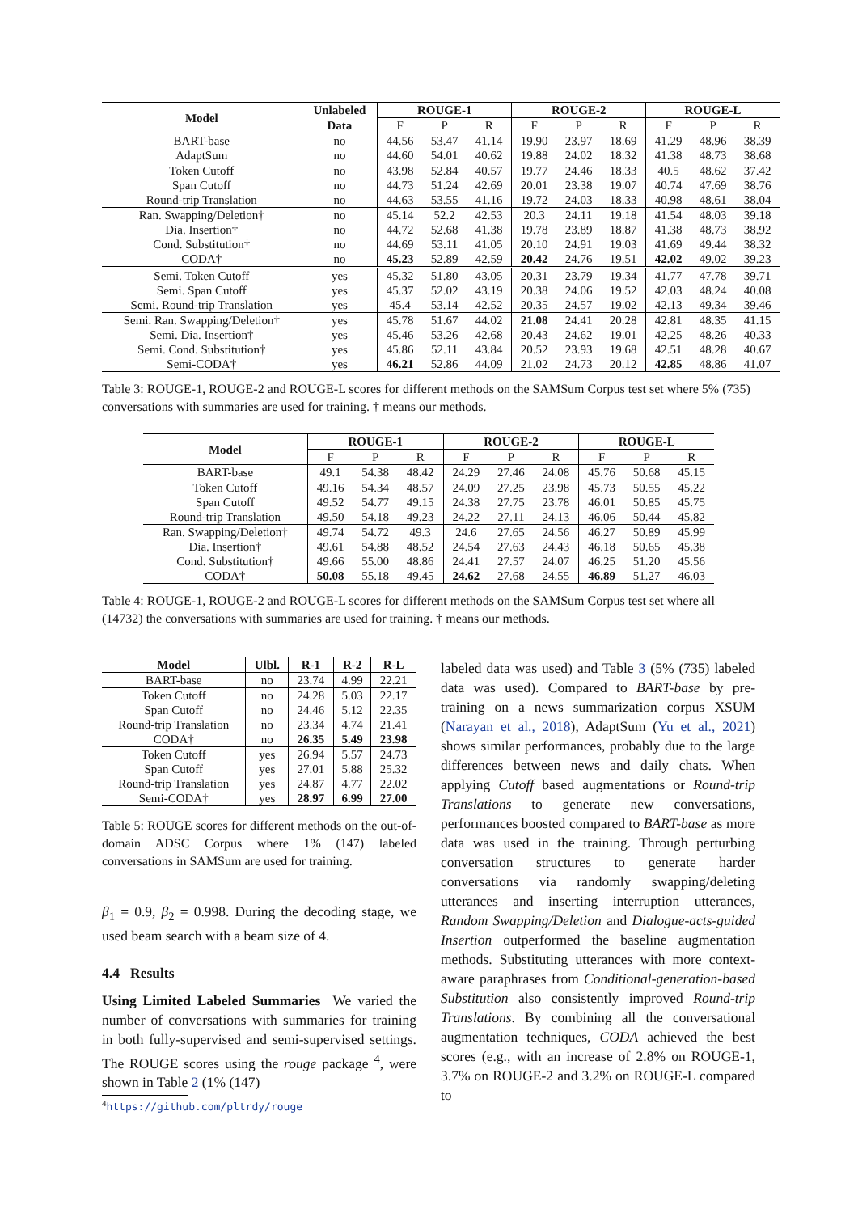| Model | Unlabeled | ROUGE-1 | | | ROUGE-2 | | | ROUGE-L | | |
| --- | --- | --- | --- | --- | --- | --- | --- | --- | --- | --- |
| | Data | F | P | R | F | P | R | F | P | R |
| BART-base | no | 44.56 | 53.47 | 41.14 | 19.90 | 23.97 | 18.69 | 41.29 | 48.96 | 38.39 |
| AdaptSum | no | 44.60 | 54.01 | 40.62 | 19.88 | 24.02 | 18.32 | 41.38 | 48.73 | 38.68 |
| Token Cutoff | no | 43.98 | 52.84 | 40.57 | 19.77 | 24.46 | 18.33 | 40.5 | 48.62 | 37.42 |
| Span Cutoff | no | 44.73 | 51.24 | 42.69 | 20.01 | 23.38 | 19.07 | 40.74 | 47.69 | 38.76 |
| Round-trip Translation | no | 44.63 | 53.55 | 41.16 | 19.72 | 24.03 | 18.33 | 40.98 | 48.61 | 38.04 |
| Ran. Swapping/Deletion† | no | 45.14 | 52.2 | 42.53 | 20.3 | 24.11 | 19.18 | 41.54 | 48.03 | 39.18 |
| Dia. Insertion† | no | 44.72 | 52.68 | 41.38 | 19.78 | 23.89 | 18.87 | 41.38 | 48.73 | 38.92 |
| Cond. Substitution† | no | 44.69 | 53.11 | 41.05 | 20.10 | 24.91 | 19.03 | 41.69 | 49.44 | 38.32 |
| CODA† | no | 45.23 | 52.89 | 42.59 | 20.42 | 24.76 | 19.51 | 42.02 | 49.02 | 39.23 |
| Semi. Token Cutoff | yes | 45.32 | 51.80 | 43.05 | 20.31 | 23.79 | 19.34 | 41.77 | 47.78 | 39.71 |
| Semi. Span Cutoff | yes | 45.37 | 52.02 | 43.19 | 20.38 | 24.06 | 19.52 | 42.03 | 48.24 | 40.08 |
| Semi. Round-trip Translation | yes | 45.4 | 53.14 | 42.52 | 20.35 | 24.57 | 19.02 | 42.13 | 49.34 | 39.46 |
| Semi. Ran. Swapping/Deletion† | yes | 45.78 | 51.67 | 44.02 | 21.08 | 24.41 | 20.28 | 42.81 | 48.35 | 41.15 |
| Semi. Dia. Insertion† | yes | 45.46 | 53.26 | 42.68 | 20.43 | 24.62 | 19.01 | 42.25 | 48.26 | 40.33 |
| Semi. Cond. Substitution† | yes | 45.86 | 52.11 | 43.84 | 20.52 | 23.93 | 19.68 | 42.51 | 48.28 | 40.67 |
| Semi-CODA† | yes | 46.21 | 52.86 | 44.09 | 21.02 | 24.73 | 20.12 | 42.85 | 48.86 | 41.07 |
Table 3: ROUGE-1, ROUGE-2 and ROUGE-L scores for different methods on the SAMSum Corpus test set where 5% (735) conversations with summaries are used for training. † means our methods.
| Model | ROUGE-1 | | | ROUGE-2 | | | ROUGE-L | | |
| --- | --- | --- | --- | --- | --- | --- | --- | --- | --- |
| | F | P | R | F | P | R | F | P | R |
| BART-base | 49.1 | 54.38 | 48.42 | 24.29 | 27.46 | 24.08 | 45.76 | 50.68 | 45.15 |
| Token Cutoff | 49.16 | 54.34 | 48.57 | 24.09 | 27.25 | 23.98 | 45.73 | 50.55 | 45.22 |
| Span Cutoff | 49.52 | 54.77 | 49.15 | 24.38 | 27.75 | 23.78 | 46.01 | 50.85 | 45.75 |
| Round-trip Translation | 49.50 | 54.18 | 49.23 | 24.22 | 27.11 | 24.13 | 46.06 | 50.44 | 45.82 |
| Ran. Swapping/Deletion† | 49.74 | 54.72 | 49.3 | 24.6 | 27.65 | 24.56 | 46.27 | 50.89 | 45.99 |
| Dia. Insertion† | 49.61 | 54.88 | 48.52 | 24.54 | 27.63 | 24.43 | 46.18 | 50.65 | 45.38 |
| Cond. Substitution† | 49.66 | 55.00 | 48.86 | 24.41 | 27.57 | 24.07 | 46.25 | 51.20 | 45.56 |
| CODA† | 50.08 | 55.18 | 49.45 | 24.62 | 27.68 | 24.55 | 46.89 | 51.27 | 46.03 |
Table 4: ROUGE-1, ROUGE-2 and ROUGE-L scores for different methods on the SAMSum Corpus test set where all (14732) the conversations with summaries are used for training. † means our methods.
| Model | Ulbl. | R-1 | R-2 | R-L |
| --- | --- | --- | --- | --- |
| BART-base | no | 23.74 | 4.99 | 22.21 |
| Token Cutoff | no | 24.28 | 5.03 | 22.17 |
| Span Cutoff | no | 24.46 | 5.12 | 22.35 |
| Round-trip Translation | no | 23.34 | 4.74 | 21.41 |
| CODA† | no | 26.35 | 5.49 | 23.98 |
| Token Cutoff | yes | 26.94 | 5.57 | 24.73 |
| Span Cutoff | yes | 27.01 | 5.88 | 25.32 |
| Round-trip Translation | yes | 24.87 | 4.77 | 22.02 |
| Semi-CODA† | yes | 28.97 | 6.99 | 27.00 |
Table 5: ROUGE scores for different methods on the out-of-domain ADSC Corpus where 1% (147) labeled conversations in SAMSum are used for training.
β<sub>1</sub> = 0.9, β<sub>2</sub> = 0.998. During the decoding stage, we used beam search with a beam size of 4.
4.4 Results
Using Limited Labeled Summaries We varied the number of conversations with summaries for training in both fully-supervised and semi-supervised settings. The ROUGE scores using the rouge package <sup>4</sup>, were shown in Table 2 (1% (147)
<sup>4</sup> https://github.com/pltrdy/rouge
labeled data was used) and Table 3 (5% (735) labeled data was used). Compared to BART-base by pre-training on a news summarization corpus XSUM (Narayan et al., 2018), AdaptSum (Yu et al., 2021) shows similar performances, probably due to the large differences between news and daily chats. When applying Cutoff based augmentations or Round-trip Translations to generate new conversations, performances boosted compared to BART-base as more data was used in the training. Through perturbing conversation structures to generate harder conversations via randomly swapping/deleting utterances and inserting interruption utterances, Random Swapping/Deletion and Dialogue-acts-guided Insertion outperformed the baseline augmentation methods. Substituting utterances with more context-aware paraphrases from Conditional-generation-based Substitution also consistently improved Round-trip Translations. By combining all the conversational augmentation techniques, CODA achieved the best scores (e.g., with an increase of 2.8% on ROUGE-1, 3.7% on ROUGE-2 and 3.2% on ROUGE-L compared to